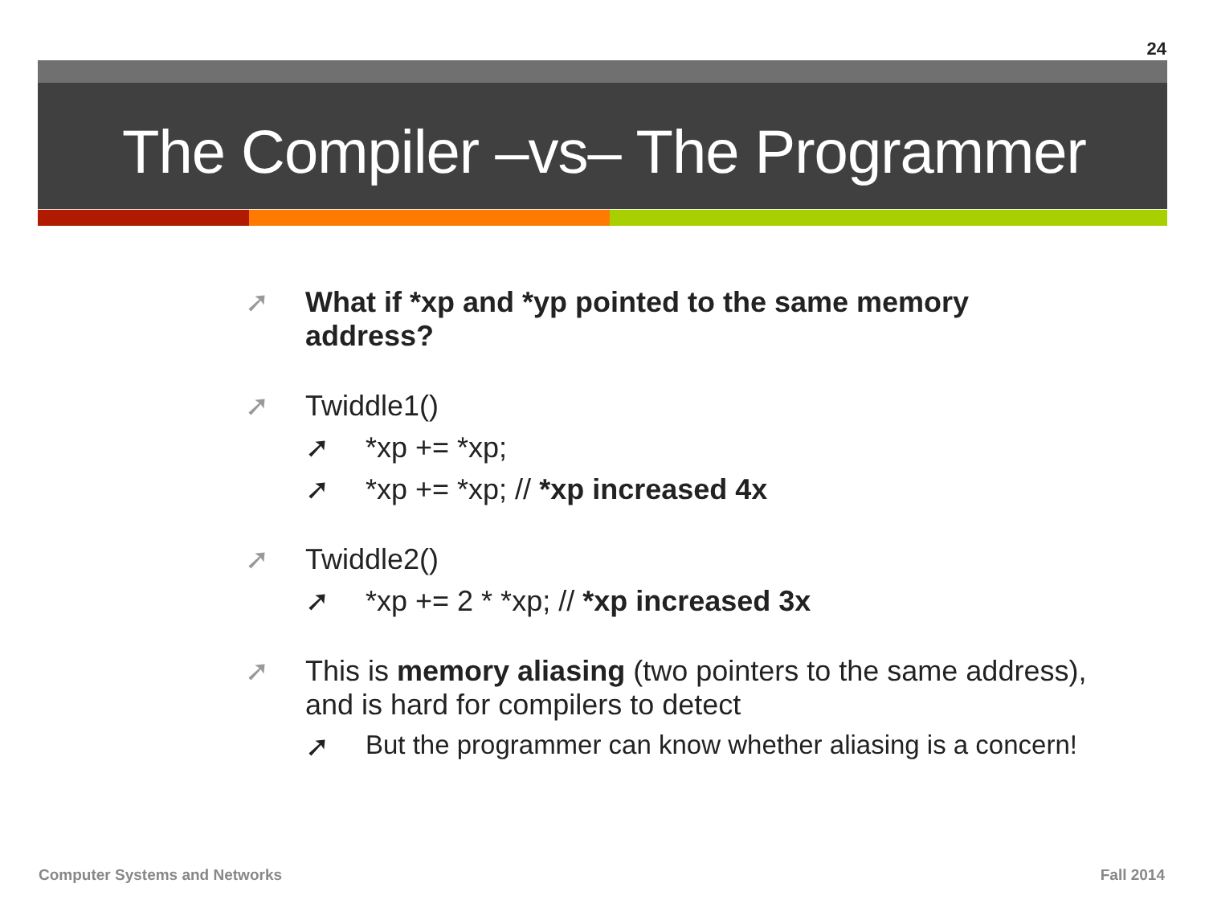24
The Compiler –vs– The Programmer
➚ What if *xp and *yp pointed to the same memory address?
➚ Twiddle1()
➚ *xp += *xp;
➚ *xp += *xp; // *xp increased 4x
➚ Twiddle2()
➚ *xp += 2 * *xp; // *xp increased 3x
➚ This is memory aliasing (two pointers to the same address), and is hard for compilers to detect
➚ But the programmer can know whether aliasing is a concern!
Computer Systems and Networks Fall 2014